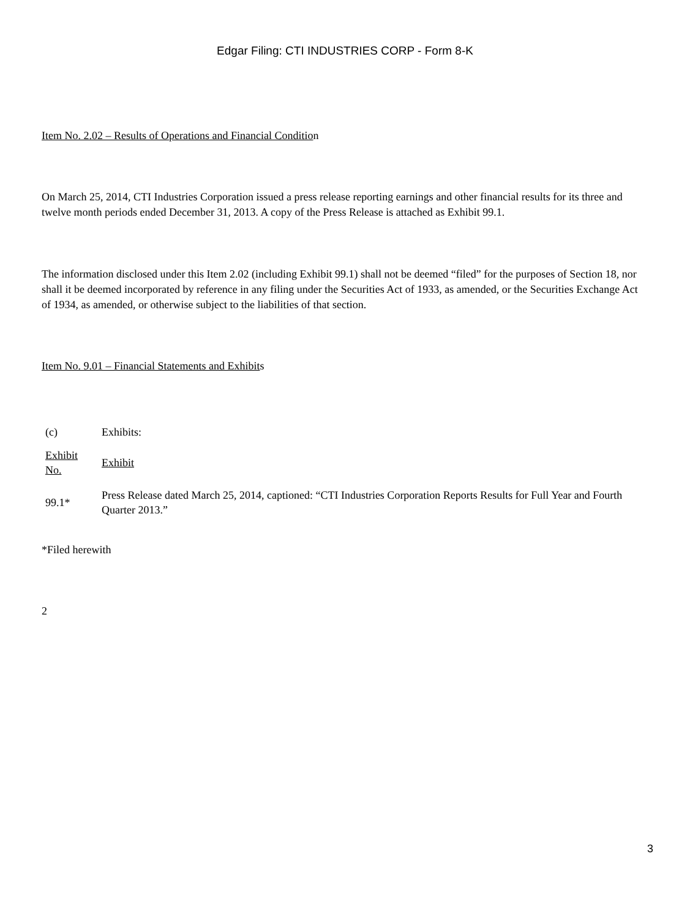Edgar Filing: CTI INDUSTRIES CORP - Form 8-K
Item No. 2.02 – Results of Operations and Financial Condition
On March 25, 2014, CTI Industries Corporation issued a press release reporting earnings and other financial results for its three and twelve month periods ended December 31, 2013. A copy of the Press Release is attached as Exhibit 99.1.
The information disclosed under this Item 2.02 (including Exhibit 99.1) shall not be deemed “filed” for the purposes of Section 18, nor shall it be deemed incorporated by reference in any filing under the Securities Act of 1933, as amended, or the Securities Exchange Act of 1934, as amended, or otherwise subject to the liabilities of that section.
Item No. 9.01 – Financial Statements and Exhibits
| (c) | Exhibits: |
| Exhibit No. | Exhibit |
| 99.1* | Press Release dated March 25, 2014, captioned: “CTI Industries Corporation Reports Results for Full Year and Fourth Quarter 2013.” |
*Filed herewith
2
3